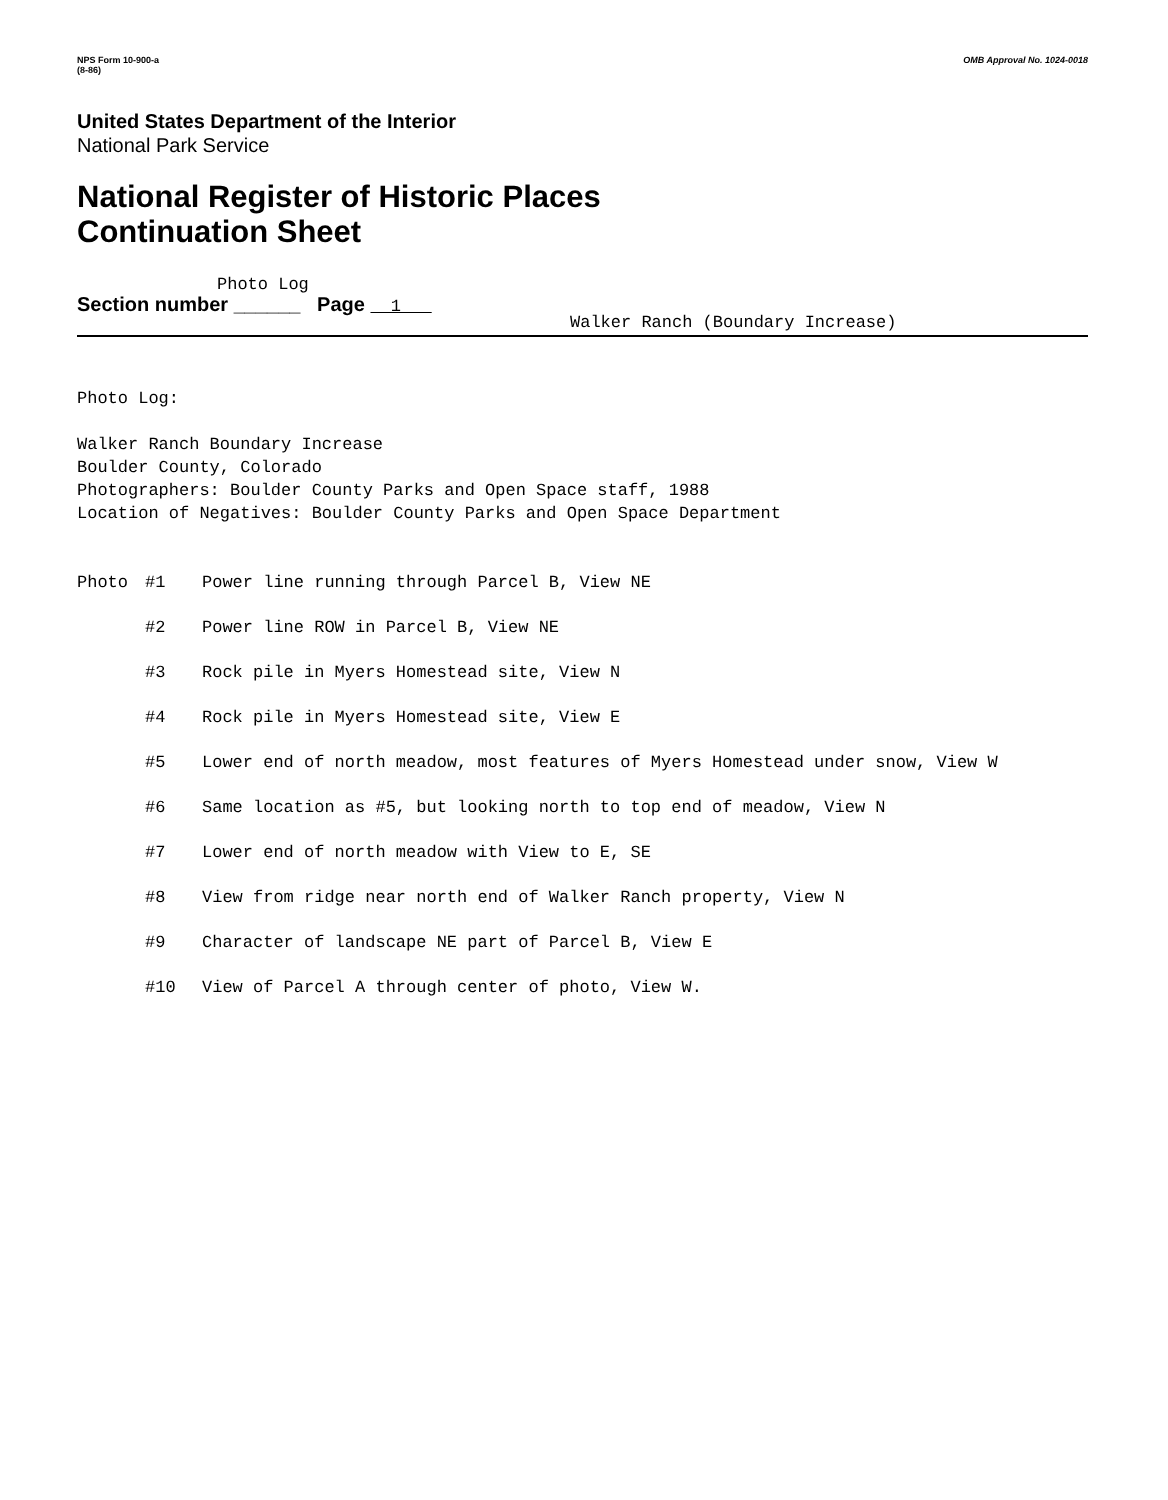NPS Form 10-900-a
(8-86)
OMB Approval No. 1024-0018
United States Department of the Interior
National Park Service
National Register of Historic Places
Continuation Sheet
Photo Log
Section number ______ Page 1
Walker Ranch (Boundary Increase)
Photo Log:
Walker Ranch Boundary Increase
Boulder County, Colorado
Photographers: Boulder County Parks and Open Space staff, 1988
Location of Negatives: Boulder County Parks and Open Space Department
| Photo | #1 | Power line running through Parcel B, View NE |
| | #2 | Power line ROW in Parcel B, View NE |
| | #3 | Rock pile in Myers Homestead site, View N |
| | #4 | Rock pile in Myers Homestead site, View E |
| | #5 | Lower end of north meadow, most features of Myers Homestead under snow, View W |
| | #6 | Same location as #5, but looking north to top end of meadow, View N |
| | #7 | Lower end of north meadow with View to E, SE |
| | #8 | View from ridge near north end of Walker Ranch property, View N |
| | #9 | Character of landscape NE part of Parcel B, View E |
| | #10 | View of Parcel A through center of photo, View W. |